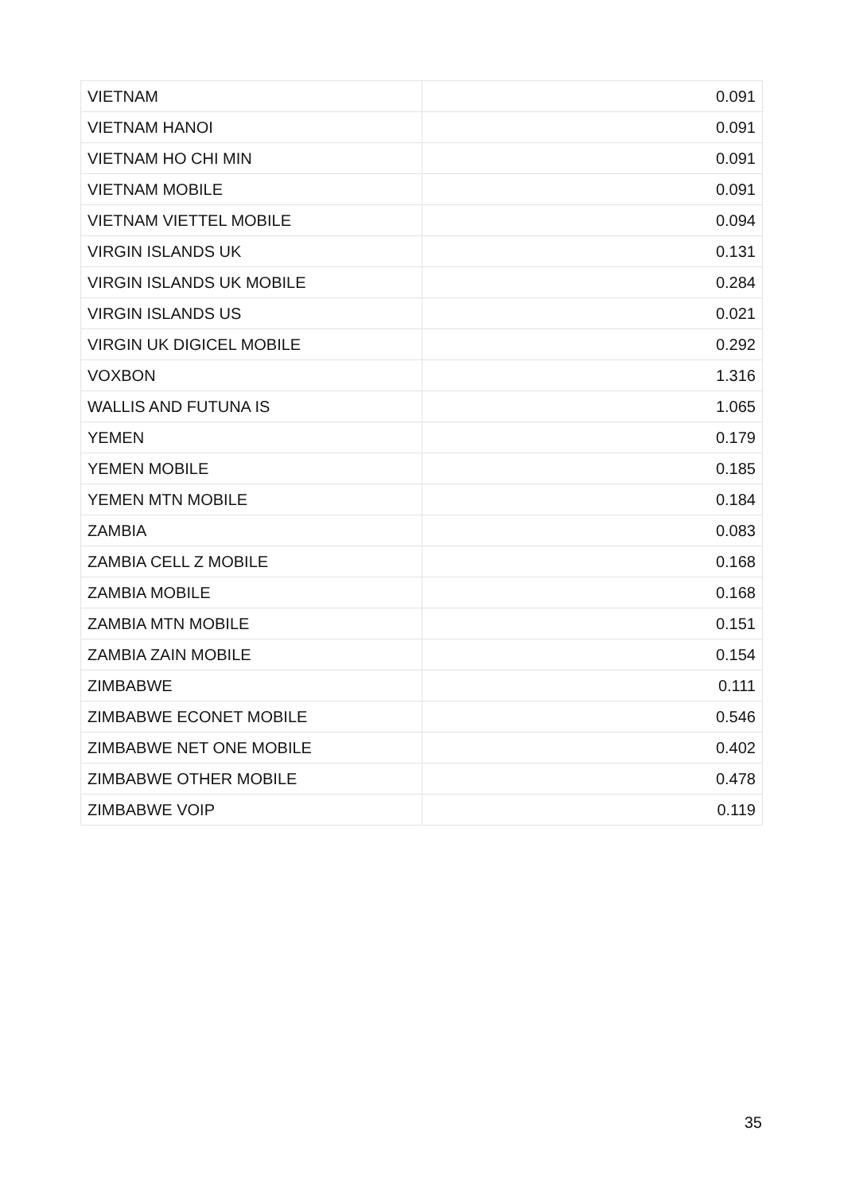| VIETNAM | 0.091 |
| VIETNAM HANOI | 0.091 |
| VIETNAM HO CHI MIN | 0.091 |
| VIETNAM MOBILE | 0.091 |
| VIETNAM VIETTEL MOBILE | 0.094 |
| VIRGIN ISLANDS UK | 0.131 |
| VIRGIN ISLANDS UK MOBILE | 0.284 |
| VIRGIN ISLANDS US | 0.021 |
| VIRGIN UK DIGICEL MOBILE | 0.292 |
| VOXBON | 1.316 |
| WALLIS AND FUTUNA IS | 1.065 |
| YEMEN | 0.179 |
| YEMEN MOBILE | 0.185 |
| YEMEN MTN MOBILE | 0.184 |
| ZAMBIA | 0.083 |
| ZAMBIA CELL Z MOBILE | 0.168 |
| ZAMBIA MOBILE | 0.168 |
| ZAMBIA MTN MOBILE | 0.151 |
| ZAMBIA ZAIN MOBILE | 0.154 |
| ZIMBABWE | 0.111 |
| ZIMBABWE ECONET MOBILE | 0.546 |
| ZIMBABWE NET ONE MOBILE | 0.402 |
| ZIMBABWE OTHER MOBILE | 0.478 |
| ZIMBABWE VOIP | 0.119 |
35